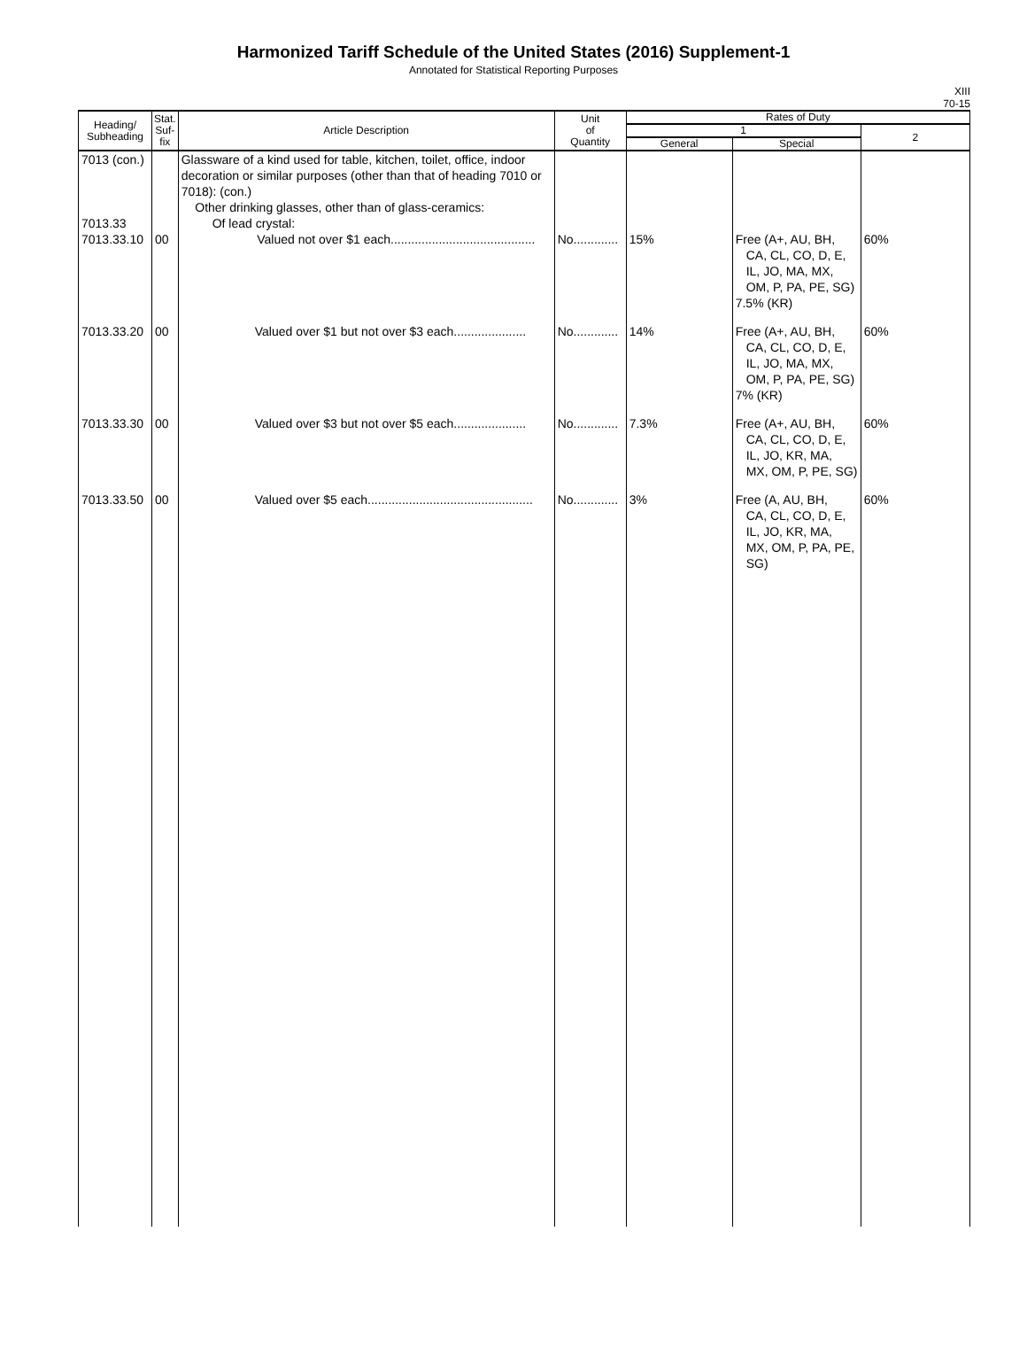Harmonized Tariff Schedule of the United States (2016) Supplement-1
Annotated for Statistical Reporting Purposes
XIII
70-15
| Heading/ Subheading | Stat. Suf- fix | Article Description | Unit of Quantity | Rates of Duty | | |
| --- | --- | --- | --- | --- | --- | --- |
| | | | | 1 | | 2 |
| | | | | General | Special | |
| 7013 (con.) 7013.33 7013.33.10 | 00 | Glassware of a kind used for table, kitchen, toilet, office, indoor decoration or similar purposes (other than that of heading 7010 or 7018): (con.) Other drinking glasses, other than of glass-ceramics: Of lead crystal: Valued not over $1 each.......................................... | No............. | 15% | Free (A+, AU, BH, CA, CL, CO, D, E, IL, JO, MA, MX, OM, P, PA, PE, SG) 7.5% (KR) | 60% |
| 7013.33.20 | 00 | Valued over $1 but not over $3 each..................... | No............. | 14% | Free (A+, AU, BH, CA, CL, CO, D, E, IL, JO, MA, MX, OM, P, PA, PE, SG) 7% (KR) | 60% |
| 7013.33.30 | 00 | Valued over $3 but not over $5 each..................... | No............. | 7.3% | Free (A+, AU, BH, CA, CL, CO, D, E, IL, JO, KR, MA, MX, OM, P, PE, SG) | 60% |
| 7013.33.50 | 00 | Valued over $5 each................................................ | No............. | 3% | Free (A, AU, BH, CA, CL, CO, D, E, IL, JO, KR, MA, MX, OM, P, PA, PE, SG) | 60% |